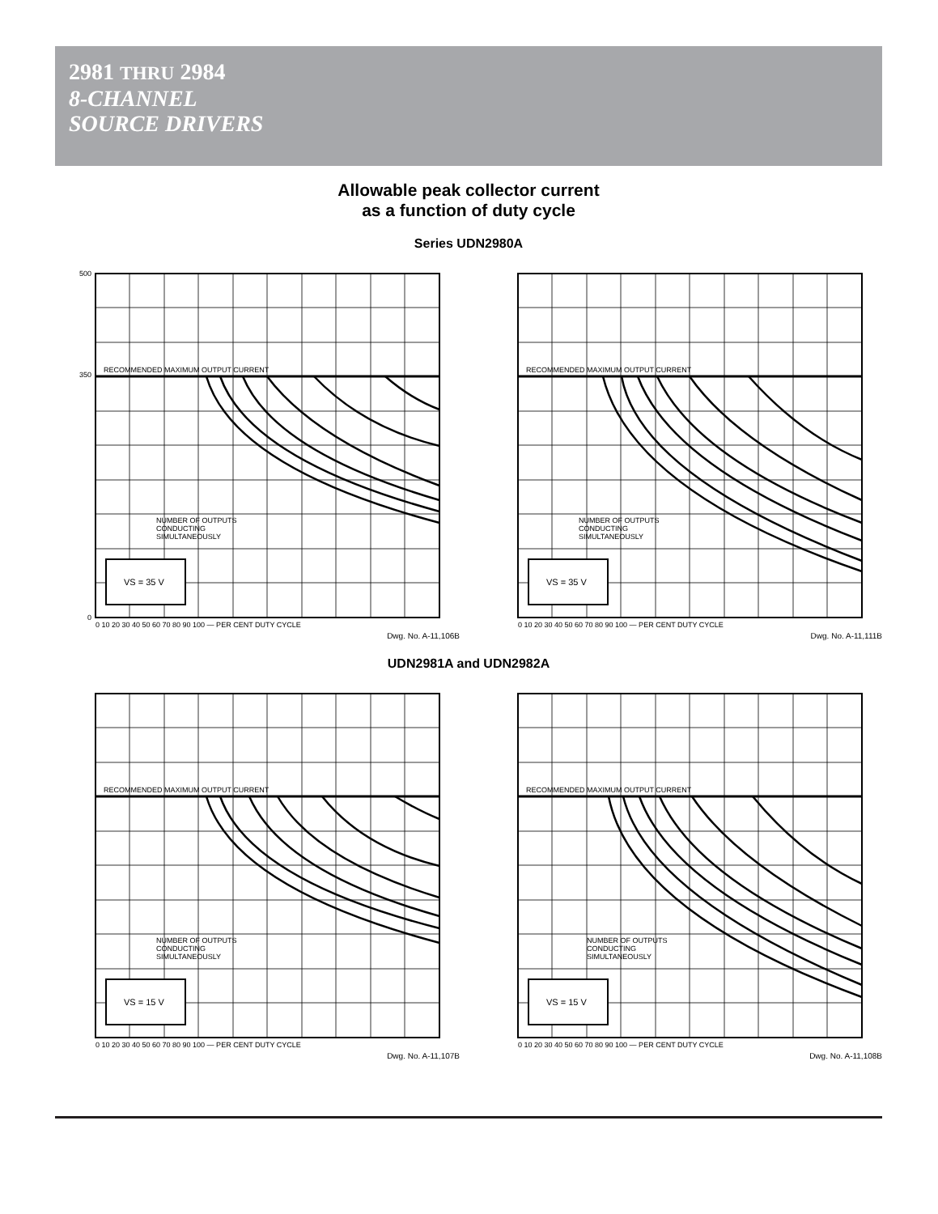2981 THRU 2984
8-CHANNEL
SOURCE DRIVERS
Allowable peak collector current
as a function of duty cycle
Series UDN2980A
RECOMMENDED MAXIMUM OUTPUT CURRENT
NUMBER OF OUTPUTS
CONDUCTING
SIMULTANEOUSLY
500
350
0
VS = 35 V
0 10 20 30 40 50 60 70 80 90 100 — PER CENT DUTY CYCLE
Dwg. No. A-11,106B
RECOMMENDED MAXIMUM OUTPUT CURRENT
NUMBER OF OUTPUTS
CONDUCTING
SIMULTANEOUSLY
VS = 35 V
0 10 20 30 40 50 60 70 80 90 100 — PER CENT DUTY CYCLE
Dwg. No. A-11,111B
UDN2981A and UDN2982A
RECOMMENDED MAXIMUM OUTPUT CURRENT
NUMBER OF OUTPUTS
CONDUCTING
SIMULTANEOUSLY
VS = 15 V
0 10 20 30 40 50 60 70 80 90 100 — PER CENT DUTY CYCLE
Dwg. No. A-11,107B
RECOMMENDED MAXIMUM OUTPUT CURRENT
NUMBER OF OUTPUTS
CONDUCTING
SIMULTANEOUSLY
VS = 15 V
0 10 20 30 40 50 60 70 80 90 100 — PER CENT DUTY CYCLE
Dwg. No. A-11,108B